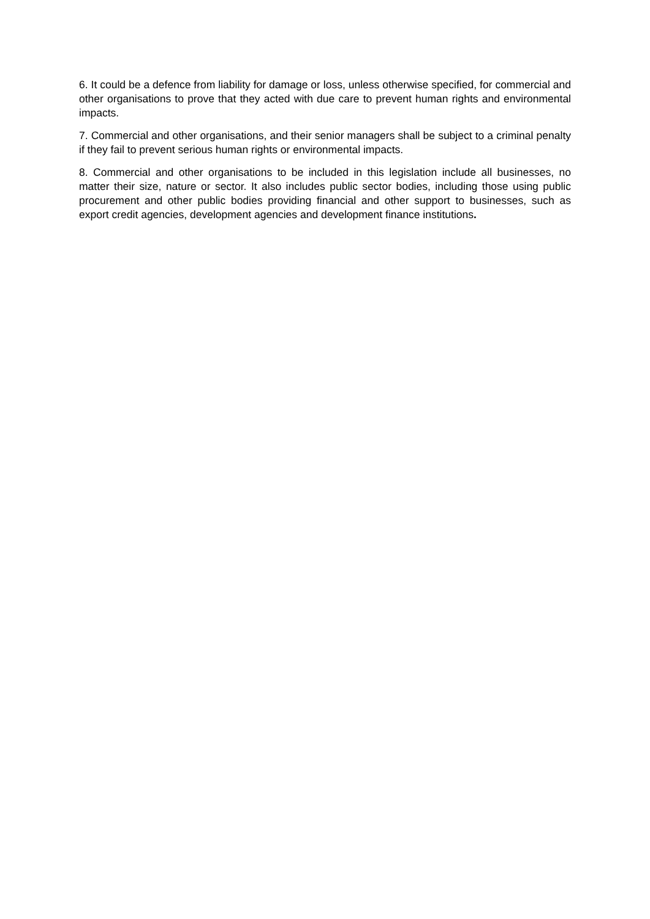6. It could be a defence from liability for damage or loss, unless otherwise specified, for commercial and other organisations to prove that they acted with due care to prevent human rights and environmental impacts.
7. Commercial and other organisations, and their senior managers shall be subject to a criminal penalty if they fail to prevent serious human rights or environmental impacts.
8. Commercial and other organisations to be included in this legislation include all businesses, no matter their size, nature or sector. It also includes public sector bodies, including those using public procurement and other public bodies providing financial and other support to businesses, such as export credit agencies, development agencies and development finance institutions.